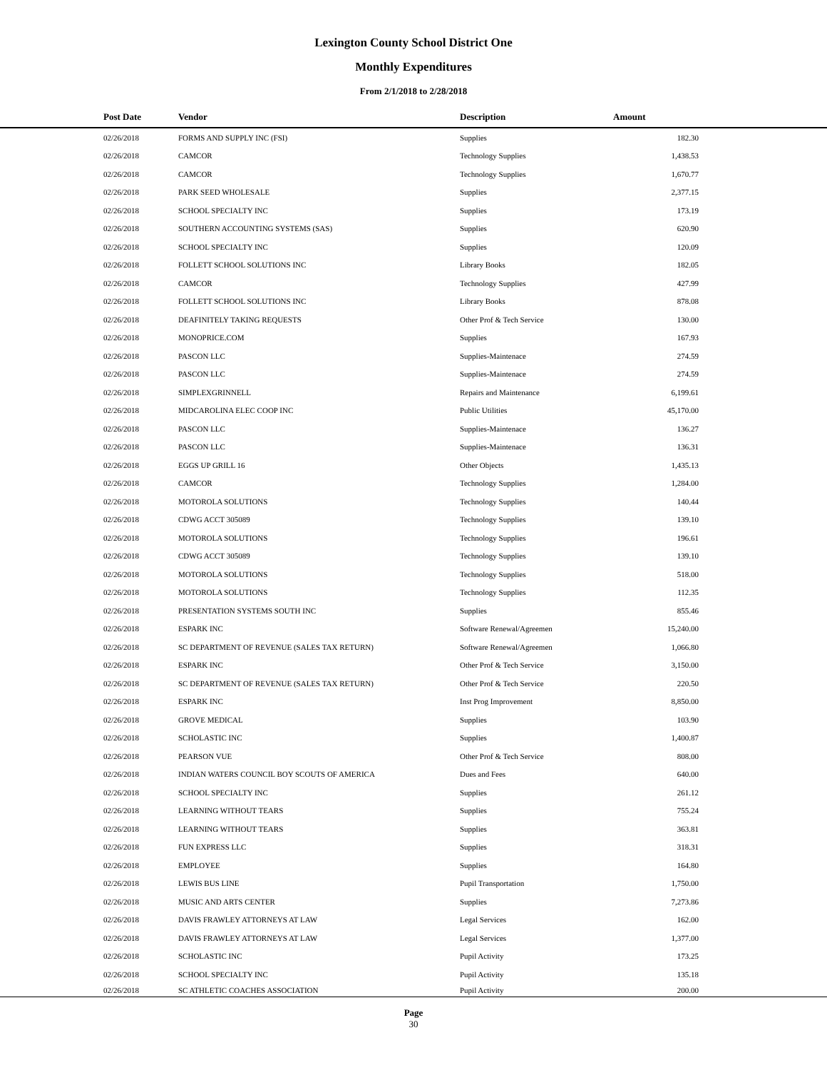Lexington County School District One
Monthly Expenditures
From 2/1/2018 to 2/28/2018
| Post Date | Vendor | Description | Amount | |
| --- | --- | --- | --- | --- |
| 02/26/2018 | FORMS AND SUPPLY INC (FSI) | Supplies | 182.30 | |
| 02/26/2018 | CAMCOR | Technology Supplies | 1,438.53 | |
| 02/26/2018 | CAMCOR | Technology Supplies | 1,670.77 | |
| 02/26/2018 | PARK SEED WHOLESALE | Supplies | 2,377.15 | |
| 02/26/2018 | SCHOOL SPECIALTY INC | Supplies | 173.19 | |
| 02/26/2018 | SOUTHERN ACCOUNTING SYSTEMS (SAS) | Supplies | 620.90 | |
| 02/26/2018 | SCHOOL SPECIALTY INC | Supplies | 120.09 | |
| 02/26/2018 | FOLLETT SCHOOL SOLUTIONS INC | Library Books | 182.05 | |
| 02/26/2018 | CAMCOR | Technology Supplies | 427.99 | |
| 02/26/2018 | FOLLETT SCHOOL SOLUTIONS INC | Library Books | 878.08 | |
| 02/26/2018 | DEAFINITELY TAKING REQUESTS | Other Prof & Tech Service | 130.00 | |
| 02/26/2018 | MONOPRICE.COM | Supplies | 167.93 | |
| 02/26/2018 | PASCON LLC | Supplies-Maintenace | 274.59 | |
| 02/26/2018 | PASCON LLC | Supplies-Maintenace | 274.59 | |
| 02/26/2018 | SIMPLEXGRINNELL | Repairs and Maintenance | 6,199.61 | |
| 02/26/2018 | MIDCAROLINA ELEC COOP INC | Public Utilities | 45,170.00 | |
| 02/26/2018 | PASCON LLC | Supplies-Maintenace | 136.27 | |
| 02/26/2018 | PASCON LLC | Supplies-Maintenace | 136.31 | |
| 02/26/2018 | EGGS UP GRILL 16 | Other Objects | 1,435.13 | |
| 02/26/2018 | CAMCOR | Technology Supplies | 1,284.00 | |
| 02/26/2018 | MOTOROLA SOLUTIONS | Technology Supplies | 140.44 | |
| 02/26/2018 | CDWG ACCT 305089 | Technology Supplies | 139.10 | |
| 02/26/2018 | MOTOROLA SOLUTIONS | Technology Supplies | 196.61 | |
| 02/26/2018 | CDWG ACCT 305089 | Technology Supplies | 139.10 | |
| 02/26/2018 | MOTOROLA SOLUTIONS | Technology Supplies | 518.00 | |
| 02/26/2018 | MOTOROLA SOLUTIONS | Technology Supplies | 112.35 | |
| 02/26/2018 | PRESENTATION SYSTEMS SOUTH INC | Supplies | 855.46 | |
| 02/26/2018 | ESPARK INC | Software Renewal/Agreemen | 15,240.00 | |
| 02/26/2018 | SC DEPARTMENT OF REVENUE (SALES TAX RETURN) | Software Renewal/Agreemen | 1,066.80 | |
| 02/26/2018 | ESPARK INC | Other Prof & Tech Service | 3,150.00 | |
| 02/26/2018 | SC DEPARTMENT OF REVENUE (SALES TAX RETURN) | Other Prof & Tech Service | 220.50 | |
| 02/26/2018 | ESPARK INC | Inst Prog Improvement | 8,850.00 | |
| 02/26/2018 | GROVE MEDICAL | Supplies | 103.90 | |
| 02/26/2018 | SCHOLASTIC INC | Supplies | 1,400.87 | |
| 02/26/2018 | PEARSON VUE | Other Prof & Tech Service | 808.00 | |
| 02/26/2018 | INDIAN WATERS COUNCIL BOY SCOUTS OF AMERICA | Dues and Fees | 640.00 | |
| 02/26/2018 | SCHOOL SPECIALTY INC | Supplies | 261.12 | |
| 02/26/2018 | LEARNING WITHOUT TEARS | Supplies | 755.24 | |
| 02/26/2018 | LEARNING WITHOUT TEARS | Supplies | 363.81 | |
| 02/26/2018 | FUN EXPRESS LLC | Supplies | 318.31 | |
| 02/26/2018 | EMPLOYEE | Supplies | 164.80 | |
| 02/26/2018 | LEWIS BUS LINE | Pupil Transportation | 1,750.00 | |
| 02/26/2018 | MUSIC AND ARTS CENTER | Supplies | 7,273.86 | |
| 02/26/2018 | DAVIS FRAWLEY ATTORNEYS AT LAW | Legal Services | 162.00 | |
| 02/26/2018 | DAVIS FRAWLEY ATTORNEYS AT LAW | Legal Services | 1,377.00 | |
| 02/26/2018 | SCHOLASTIC INC | Pupil Activity | 173.25 | |
| 02/26/2018 | SCHOOL SPECIALTY INC | Pupil Activity | 135.18 | |
| 02/26/2018 | SC ATHLETIC COACHES ASSOCIATION | Pupil Activity | 200.00 | |
Page
30